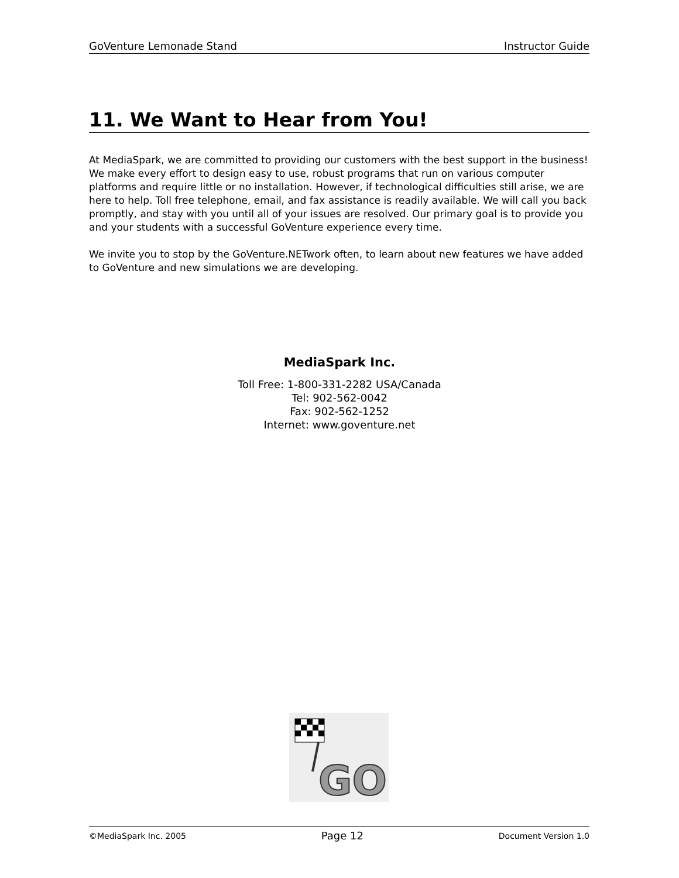GoVenture Lemonade Stand Instructor Guide
11. We Want to Hear from You!
At MediaSpark, we are committed to providing our customers with the best support in the business! We make every effort to design easy to use, robust programs that run on various computer platforms and require little or no installation. However, if technological difficulties still arise, we are here to help. Toll free telephone, email, and fax assistance is readily available. We will call you back promptly, and stay with you until all of your issues are resolved. Our primary goal is to provide you and your students with a successful GoVenture experience every time.
We invite you to stop by the GoVenture.NETwork often, to learn about new features we have added to GoVenture and new simulations we are developing.
MediaSpark Inc.
Toll Free: 1-800-331-2282 USA/Canada
Tel: 902-562-0042
Fax: 902-562-1252
Internet: www.goventure.net
GO
©MediaSpark Inc. 2005 Page 12 Document Version 1.0